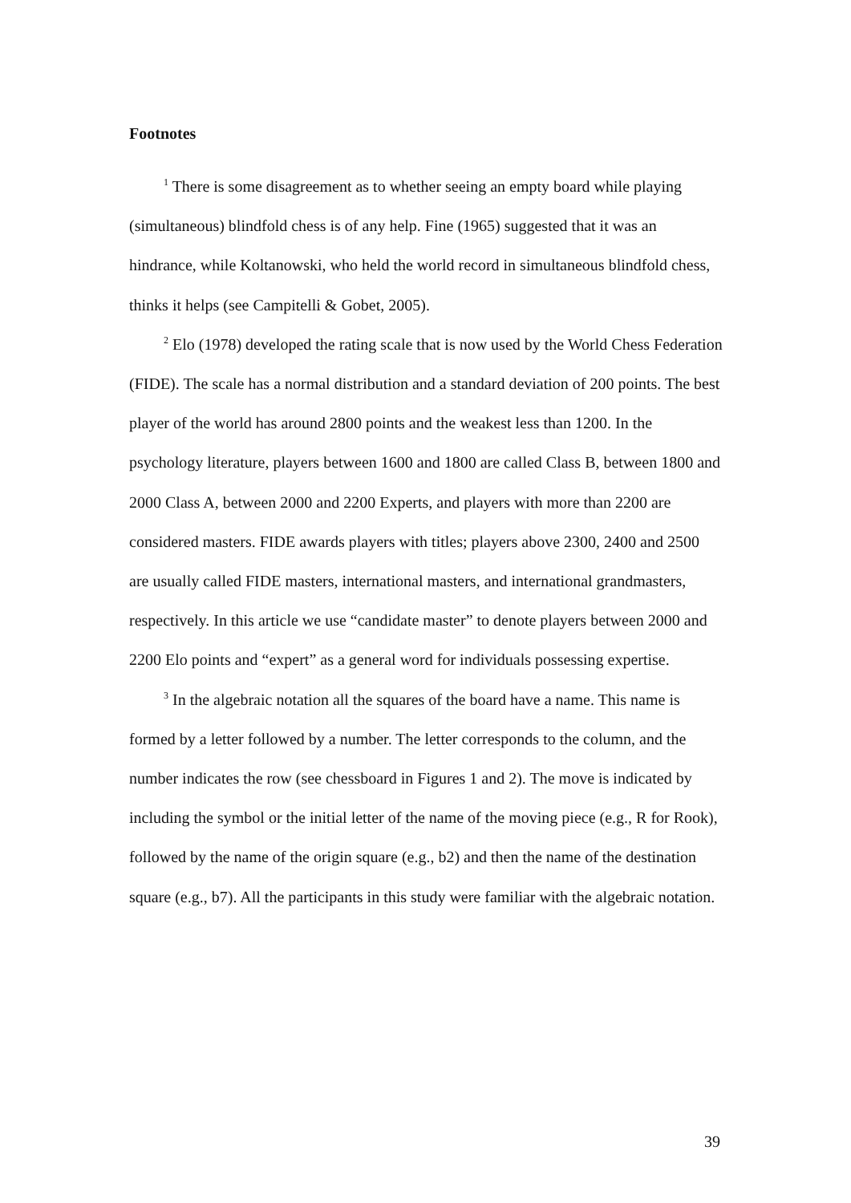Footnotes
<sup>1</sup> There is some disagreement as to whether seeing an empty board while playing (simultaneous) blindfold chess is of any help. Fine (1965) suggested that it was an hindrance, while Koltanowski, who held the world record in simultaneous blindfold chess, thinks it helps (see Campitelli & Gobet, 2005).
<sup>2</sup> Elo (1978) developed the rating scale that is now used by the World Chess Federation (FIDE). The scale has a normal distribution and a standard deviation of 200 points. The best player of the world has around 2800 points and the weakest less than 1200. In the psychology literature, players between 1600 and 1800 are called Class B, between 1800 and 2000 Class A, between 2000 and 2200 Experts, and players with more than 2200 are considered masters. FIDE awards players with titles; players above 2300, 2400 and 2500 are usually called FIDE masters, international masters, and international grandmasters, respectively. In this article we use “candidate master” to denote players between 2000 and 2200 Elo points and “expert” as a general word for individuals possessing expertise.
<sup>3</sup> In the algebraic notation all the squares of the board have a name. This name is formed by a letter followed by a number. The letter corresponds to the column, and the number indicates the row (see chessboard in Figures 1 and 2). The move is indicated by including the symbol or the initial letter of the name of the moving piece (e.g., R for Rook), followed by the name of the origin square (e.g., b2) and then the name of the destination square (e.g., b7). All the participants in this study were familiar with the algebraic notation.
39